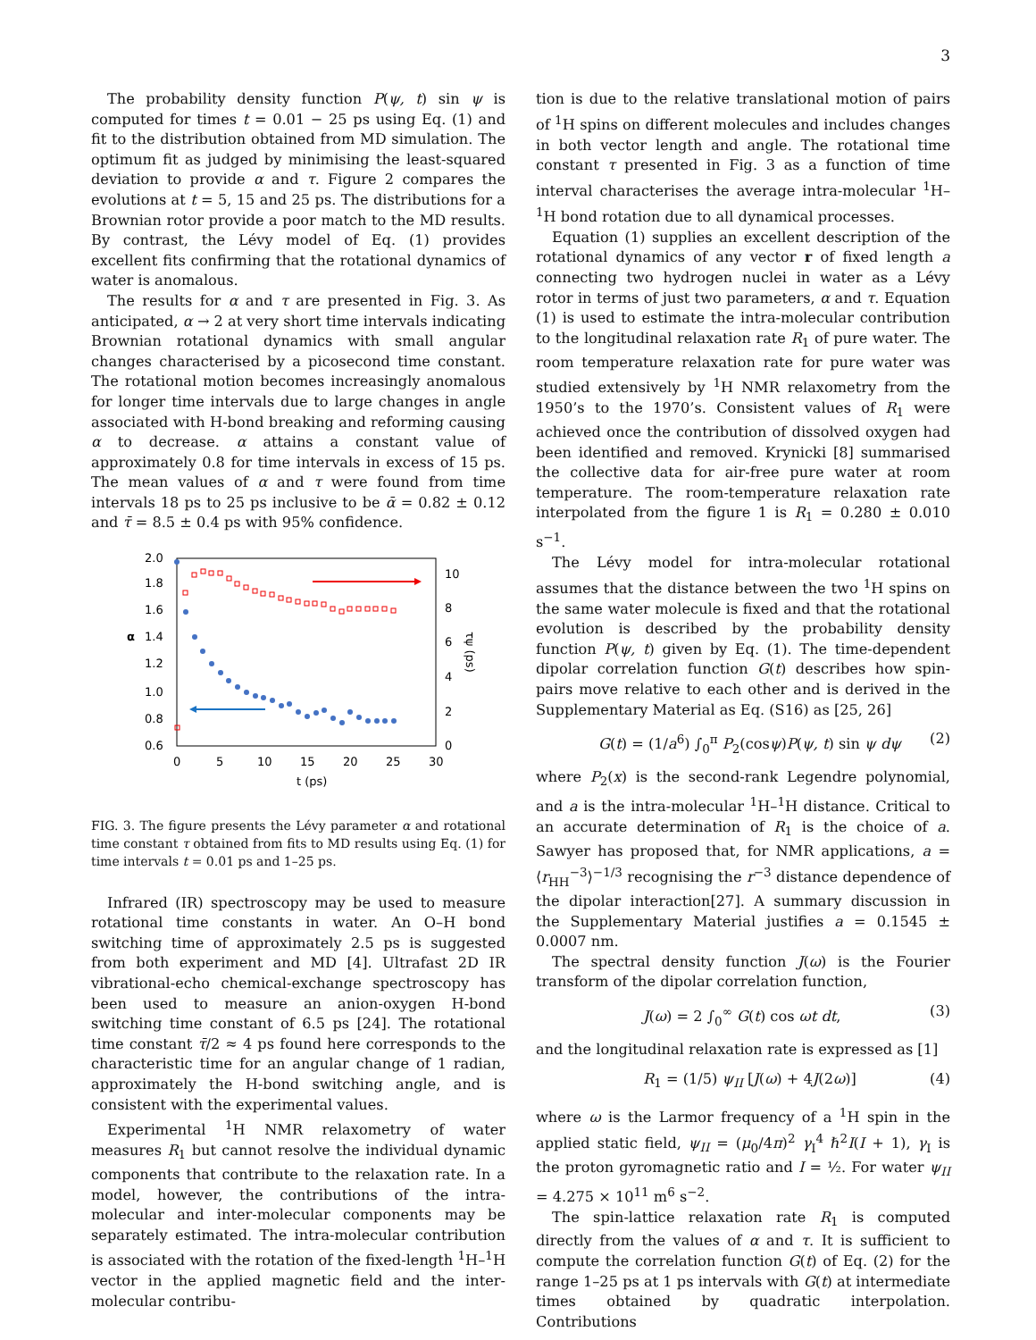3
The probability density function P(ψ, t) sin ψ is computed for times t = 0.01 − 25 ps using Eq. (1) and fit to the distribution obtained from MD simulation. The optimum fit as judged by minimising the least-squared deviation to provide α and τ. Figure 2 compares the evolutions at t = 5, 15 and 25 ps. The distributions for a Brownian rotor provide a poor match to the MD results. By contrast, the Lévy model of Eq. (1) provides excellent fits confirming that the rotational dynamics of water is anomalous.
The results for α and τ are presented in Fig. 3. As anticipated, α → 2 at very short time intervals indicating Brownian rotational dynamics with small angular changes characterised by a picosecond time constant. The rotational motion becomes increasingly anomalous for longer time intervals due to large changes in angle associated with H-bond breaking and reforming causing α to decrease. α attains a constant value of approximately 0.8 for time intervals in excess of 15 ps. The mean values of α and τ were found from time intervals 18 ps to 25 ps inclusive to be ᾱ = 0.82 ± 0.12 and τ̄ = 8.5 ± 0.4 ps with 95% confidence.
2.0
1.8
1.6
1.4
1.2
1.0
0.8
0.6
α
10
8
6
4
2
0
τψ (ps)
0
5
10
15
20
25
30
t (ps)
FIG. 3. The figure presents the Lévy parameter α and rotational time constant τ obtained from fits to MD results using Eq. (1) for time intervals t = 0.01 ps and 1–25 ps.
Infrared (IR) spectroscopy may be used to measure rotational time constants in water. An O–H bond switching time of approximately 2.5 ps is suggested from both experiment and MD [4]. Ultrafast 2D IR vibrational-echo chemical-exchange spectroscopy has been used to measure an anion-oxygen H-bond switching time constant of 6.5 ps [24]. The rotational time constant τ̄/2 ≈ 4 ps found here corresponds to the characteristic time for an angular change of 1 radian, approximately the H-bond switching angle, and is consistent with the experimental values.
Experimental <sup>1</sup>H NMR relaxometry of water measures R<sub>1</sub> but cannot resolve the individual dynamic components that contribute to the relaxation rate. In a model, however, the contributions of the intra-molecular and inter-molecular components may be separately estimated. The intra-molecular contribution is associated with the rotation of the fixed-length <sup>1</sup>H–<sup>1</sup>H vector in the applied magnetic field and the inter-molecular contribu-
tion is due to the relative translational motion of pairs of <sup>1</sup>H spins on different molecules and includes changes in both vector length and angle. The rotational time constant τ presented in Fig. 3 as a function of time interval characterises the average intra-molecular <sup>1</sup>H–<sup>1</sup>H bond rotation due to all dynamical processes.
Equation (1) supplies an excellent description of the rotational dynamics of any vector r of fixed length a connecting two hydrogen nuclei in water as a Lévy rotor in terms of just two parameters, α and τ. Equation (1) is used to estimate the intra-molecular contribution to the longitudinal relaxation rate R<sub>1</sub> of pure water. The room temperature relaxation rate for pure water was studied extensively by <sup>1</sup>H NMR relaxometry from the 1950’s to the 1970’s. Consistent values of R<sub>1</sub> were achieved once the contribution of dissolved oxygen had been identified and removed. Krynicki [8] summarised the collective data for air-free pure water at room temperature. The room-temperature relaxation rate interpolated from the figure 1 is R<sub>1</sub> = 0.280 ± 0.010 s<sup>−1</sup>.
The Lévy model for intra-molecular rotational assumes that the distance between the two <sup>1</sup>H spins on the same water molecule is fixed and that the rotational evolution is described by the probability density function P(ψ, t) given by Eq. (1). The time-dependent dipolar correlation function G(t) describes how spin-pairs move relative to each other and is derived in the Supplementary Material as Eq. (S16) as [25, 26]
G(t) = (1/a<sup>6</sup>) ∫<sub>0</sub><sup>π</sup> P<sub>2</sub>(cosψ)P(ψ, t) sin ψ dψ (2)
where P<sub>2</sub>(x) is the second-rank Legendre polynomial, and a is the intra-molecular <sup>1</sup>H–<sup>1</sup>H distance. Critical to an accurate determination of R<sub>1</sub> is the choice of a. Sawyer has proposed that, for NMR applications, a = ⟨r<sub>HH</sub><sup>−3</sup>⟩<sup>−1/3</sup> recognising the r<sup>−3</sup> distance dependence of the dipolar interaction[27]. A summary discussion in the Supplementary Material justifies a = 0.1545 ± 0.0007 nm.
The spectral density function J(ω) is the Fourier transform of the dipolar correlation function,
J(ω) = 2 ∫<sub>0</sub><sup>∞</sup> G(t) cos ωt dt, (3)
and the longitudinal relaxation rate is expressed as [1]
R<sub>1</sub> = (1/5) ψ<sub>II</sub> [J(ω) + 4J(2ω)] (4)
where ω is the Larmor frequency of a <sup>1</sup>H spin in the applied static field, ψ<sub>II</sub> = (μ<sub>0</sub>/4π)<sup>2</sup> γ<sub>I</sub><sup>4</sup> ℏ<sup>2</sup>I(I + 1), γ<sub>I</sub> is the proton gyromagnetic ratio and I = ½. For water ψ<sub>II</sub> = 4.275 × 10<sup>11</sup> m<sup>6</sup> s<sup>−2</sup>.
The spin-lattice relaxation rate R<sub>1</sub> is computed directly from the values of α and τ. It is sufficient to compute the correlation function G(t) of Eq. (2) for the range 1–25 ps at 1 ps intervals with G(t) at intermediate times obtained by quadratic interpolation. Contributions